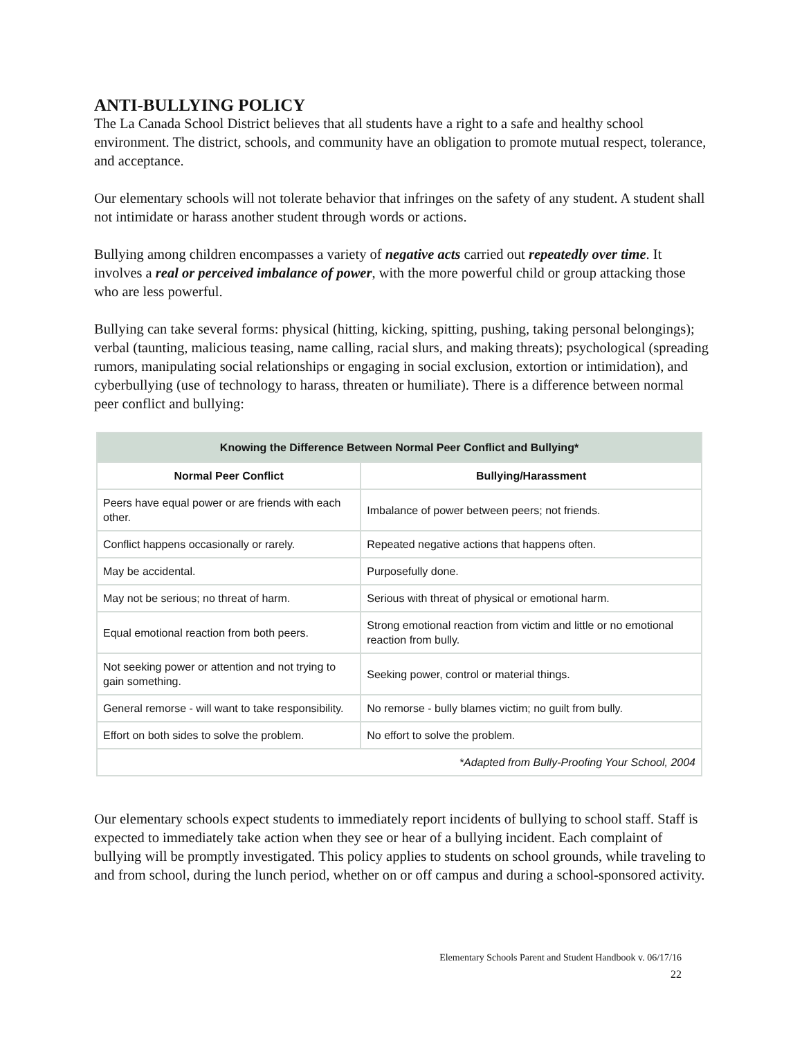ANTI-BULLYING POLICY
The La Canada School District believes that all students have a right to a safe and healthy school environment. The district, schools, and community have an obligation to promote mutual respect, tolerance, and acceptance.
Our elementary schools will not tolerate behavior that infringes on the safety of any student. A student shall not intimidate or harass another student through words or actions.
Bullying among children encompasses a variety of negative acts carried out repeatedly over time. It involves a real or perceived imbalance of power, with the more powerful child or group attacking those who are less powerful.
Bullying can take several forms: physical (hitting, kicking, spitting, pushing, taking personal belongings); verbal (taunting, malicious teasing, name calling, racial slurs, and making threats); psychological (spreading rumors, manipulating social relationships or engaging in social exclusion, extortion or intimidation), and cyberbullying (use of technology to harass, threaten or humiliate). There is a difference between normal peer conflict and bullying:
| Knowing the Difference Between Normal Peer Conflict and Bullying* | |
| --- | --- |
| Normal Peer Conflict | Bullying/Harassment |
| Peers have equal power or are friends with each other. | Imbalance of power between peers; not friends. |
| Conflict happens occasionally or rarely. | Repeated negative actions that happens often. |
| May be accidental. | Purposefully done. |
| May not be serious; no threat of harm. | Serious with threat of physical or emotional harm. |
| Equal emotional reaction from both peers. | Strong emotional reaction from victim and little or no emotional reaction from bully. |
| Not seeking power or attention and not trying to gain something. | Seeking power, control or material things. |
| General remorse - will want to take responsibility. | No remorse - bully blames victim; no guilt from bully. |
| Effort on both sides to solve the problem. | No effort to solve the problem. |
| *Adapted from Bully-Proofing Your School, 2004 | |
Our elementary schools expect students to immediately report incidents of bullying to school staff. Staff is expected to immediately take action when they see or hear of a bullying incident. Each complaint of bullying will be promptly investigated. This policy applies to students on school grounds, while traveling to and from school, during the lunch period, whether on or off campus and during a school-sponsored activity.
Elementary Schools Parent and Student Handbook v. 06/17/16
22